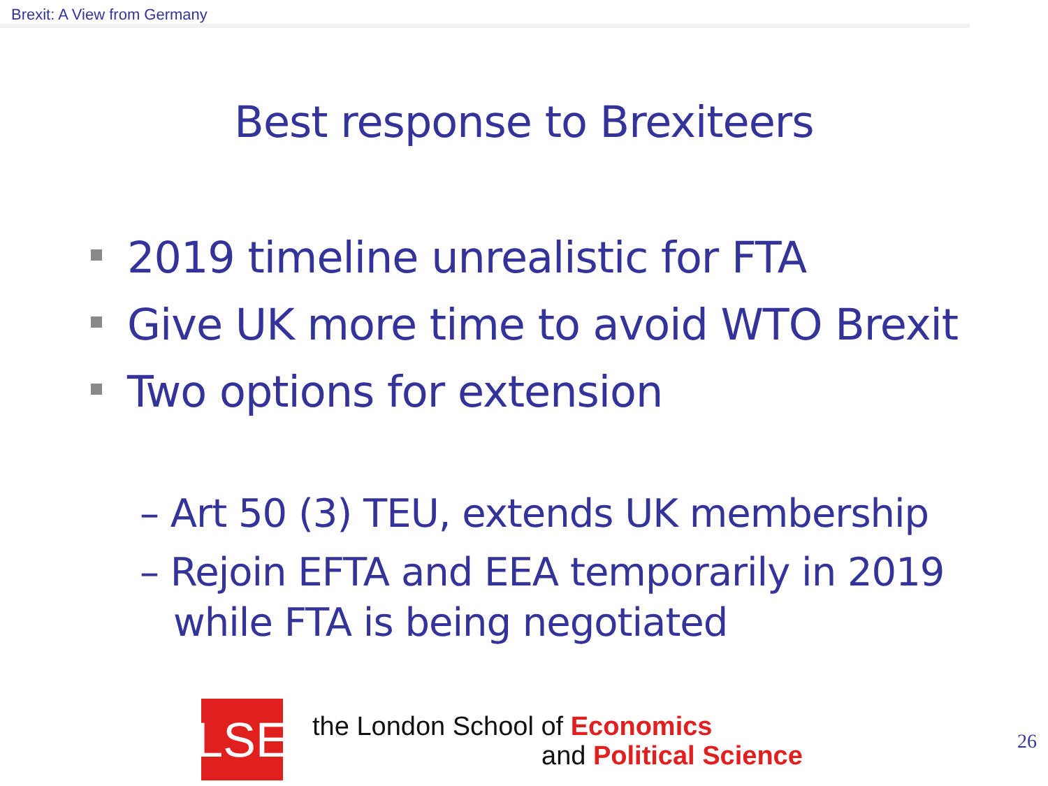Brexit: A View from Germany
Best response to Brexiteers
2019 timeline unrealistic for FTA
Give UK more time to avoid WTO Brexit
Two options for extension
– Art 50 (3) TEU, extends UK membership
– Rejoin EFTA and EEA temporarily in 2019 while FTA is being negotiated
LSE
the London School of Economics
and Political Science
26